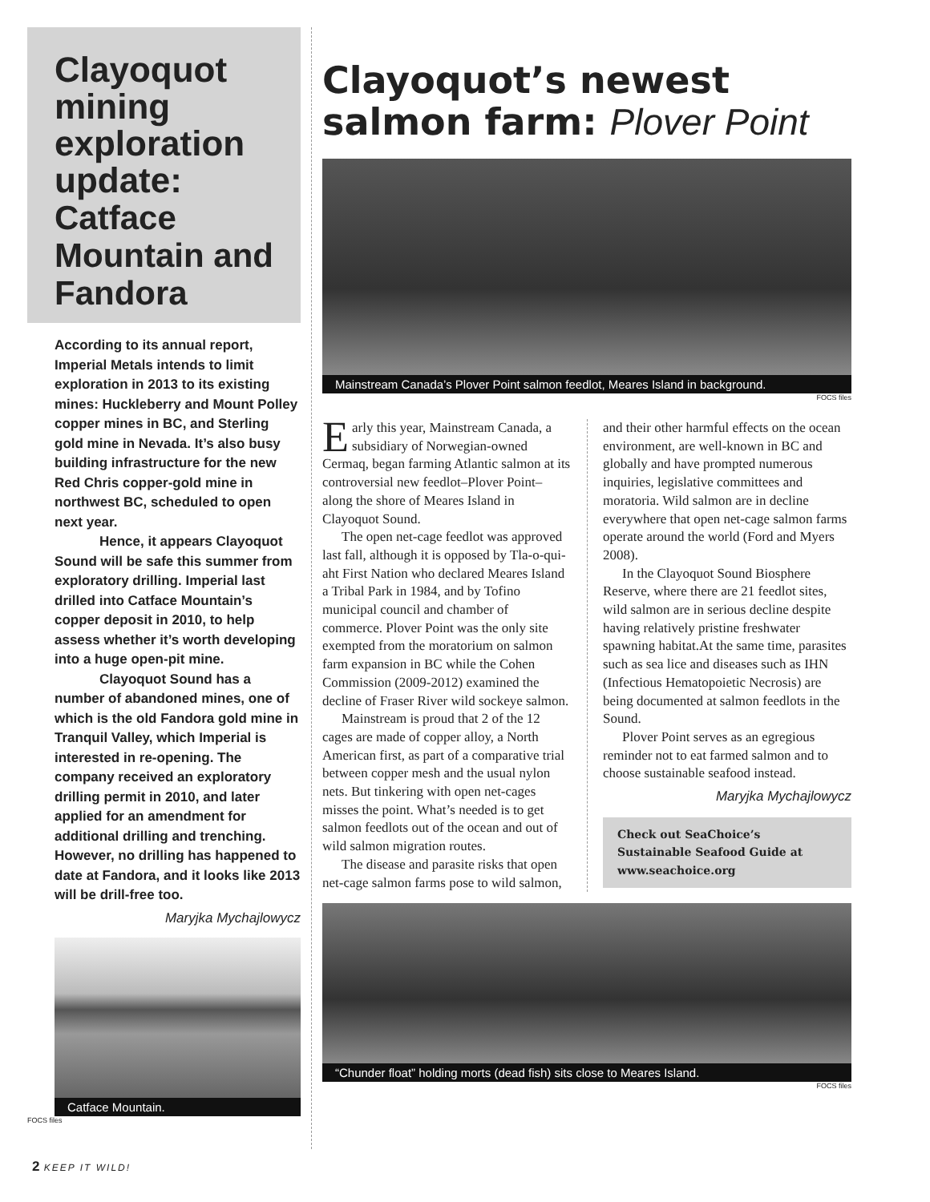Clayoquot mining exploration update: Catface Mountain and Fandora
According to its annual report, Imperial Metals intends to limit exploration in 2013 to its existing mines: Huckleberry and Mount Polley copper mines in BC, and Sterling gold mine in Nevada. It’s also busy building infrastructure for the new Red Chris copper-gold mine in northwest BC, scheduled to open next year.
Hence, it appears Clayoquot Sound will be safe this summer from exploratory drilling. Imperial last drilled into Catface Mountain’s copper deposit in 2010, to help assess whether it’s worth developing into a huge open-pit mine.
Clayoquot Sound has a number of abandoned mines, one of which is the old Fandora gold mine in Tranquil Valley, which Imperial is interested in re-opening. The company received an exploratory drilling permit in 2010, and later applied for an amendment for additional drilling and trenching. However, no drilling has happened to date at Fandora, and it looks like 2013 will be drill-free too.
Maryjka Mychajlowycz
Catface Mountain.
FOCS files
Clayoquot’s newest salmon farm: Plover Point
Mainstream Canada’s Plover Point salmon feedlot, Meares Island in background.
FOCS files
Early this year, Mainstream Canada, a subsidiary of Norwegian-owned Cermaq, began farming Atlantic salmon at its controversial new feedlot–Plover Point–along the shore of Meares Island in Clayoquot Sound.
The open net-cage feedlot was approved last fall, although it is opposed by Tla-o-qui-aht First Nation who declared Meares Island a Tribal Park in 1984, and by Tofino municipal council and chamber of commerce. Plover Point was the only site exempted from the moratorium on salmon farm expansion in BC while the Cohen Commission (2009-2012) examined the decline of Fraser River wild sockeye salmon.
Mainstream is proud that 2 of the 12 cages are made of copper alloy, a North American first, as part of a comparative trial between copper mesh and the usual nylon nets. But tinkering with open net-cages misses the point. What’s needed is to get salmon feedlots out of the ocean and out of wild salmon migration routes.
The disease and parasite risks that open net-cage salmon farms pose to wild salmon, and their other harmful effects on the ocean environment, are well-known in BC and globally and have prompted numerous inquiries, legislative committees and moratoria. Wild salmon are in decline everywhere that open net-cage salmon farms operate around the world (Ford and Myers 2008).
In the Clayoquot Sound Biosphere Reserve, where there are 21 feedlot sites, wild salmon are in serious decline despite having relatively pristine freshwater spawning habitat.At the same time, parasites such as sea lice and diseases such as IHN (Infectious Hematopoietic Necrosis) are being documented at salmon feedlots in the Sound.
Plover Point serves as an egregious reminder not to eat farmed salmon and to choose sustainable seafood instead.
Maryjka Mychajlowycz
Check out SeaChoice’s Sustainable Seafood Guide at www.seachoice.org
“Chunder float” holding morts (dead fish) sits close to Meares Island.
FOCS files
2 KEEP IT WILD!